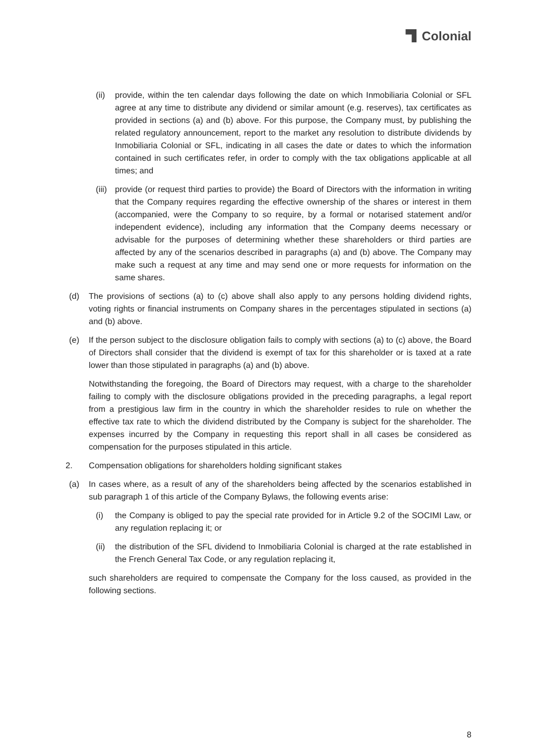Colonial
(ii) provide, within the ten calendar days following the date on which Inmobiliaria Colonial or SFL agree at any time to distribute any dividend or similar amount (e.g. reserves), tax certificates as provided in sections (a) and (b) above. For this purpose, the Company must, by publishing the related regulatory announcement, report to the market any resolution to distribute dividends by Inmobiliaria Colonial or SFL, indicating in all cases the date or dates to which the information contained in such certificates refer, in order to comply with the tax obligations applicable at all times; and
(iii) provide (or request third parties to provide) the Board of Directors with the information in writing that the Company requires regarding the effective ownership of the shares or interest in them (accompanied, were the Company to so require, by a formal or notarised statement and/or independent evidence), including any information that the Company deems necessary or advisable for the purposes of determining whether these shareholders or third parties are affected by any of the scenarios described in paragraphs (a) and (b) above. The Company may make such a request at any time and may send one or more requests for information on the same shares.
(d) The provisions of sections (a) to (c) above shall also apply to any persons holding dividend rights, voting rights or financial instruments on Company shares in the percentages stipulated in sections (a) and (b) above.
(e) If the person subject to the disclosure obligation fails to comply with sections (a) to (c) above, the Board of Directors shall consider that the dividend is exempt of tax for this shareholder or is taxed at a rate lower than those stipulated in paragraphs (a) and (b) above.
Notwithstanding the foregoing, the Board of Directors may request, with a charge to the shareholder failing to comply with the disclosure obligations provided in the preceding paragraphs, a legal report from a prestigious law firm in the country in which the shareholder resides to rule on whether the effective tax rate to which the dividend distributed by the Company is subject for the shareholder. The expenses incurred by the Company in requesting this report shall in all cases be considered as compensation for the purposes stipulated in this article.
2. Compensation obligations for shareholders holding significant stakes
(a) In cases where, as a result of any of the shareholders being affected by the scenarios established in sub paragraph 1 of this article of the Company Bylaws, the following events arise:
(i) the Company is obliged to pay the special rate provided for in Article 9.2 of the SOCIMI Law, or any regulation replacing it; or
(ii) the distribution of the SFL dividend to Inmobiliaria Colonial is charged at the rate established in the French General Tax Code, or any regulation replacing it,
such shareholders are required to compensate the Company for the loss caused, as provided in the following sections.
8